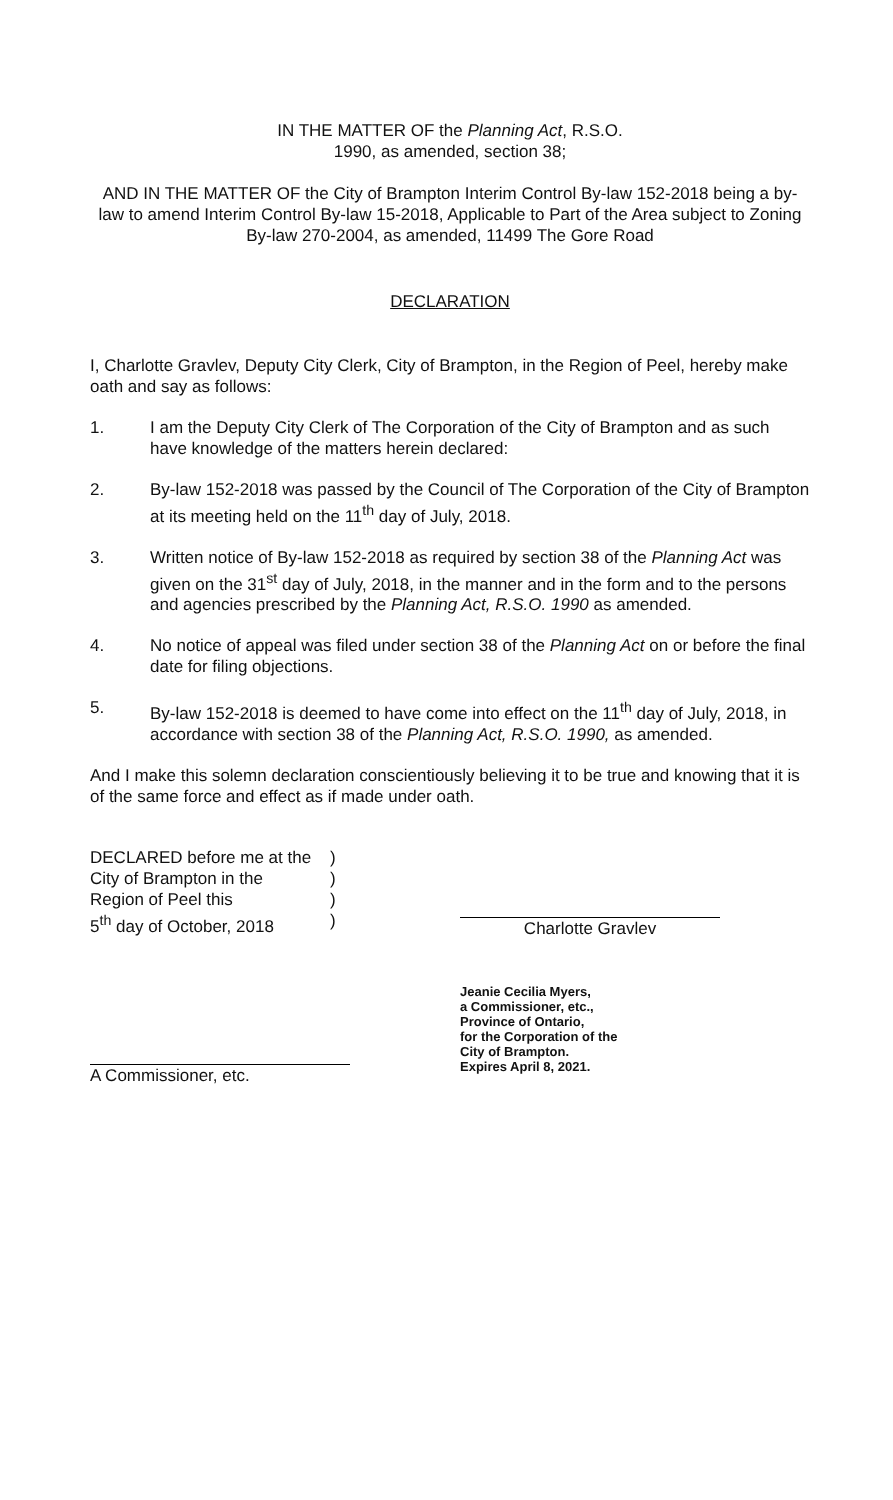IN THE MATTER OF the Planning Act, R.S.O.
1990, as amended, section 38;
AND IN THE MATTER OF the City of Brampton Interim Control By-law 152-2018 being a by-law to amend Interim Control By-law 15-2018, Applicable to Part of the Area subject to Zoning By-law 270-2004, as amended, 11499 The Gore Road
DECLARATION
I, Charlotte Gravlev, Deputy City Clerk, City of Brampton, in the Region of Peel, hereby make oath and say as follows:
1. I am the Deputy City Clerk of The Corporation of the City of Brampton and as such have knowledge of the matters herein declared:
2. By-law 152-2018 was passed by the Council of The Corporation of the City of Brampton at its meeting held on the 11<sup>th</sup> day of July, 2018.
3. Written notice of By-law 152-2018 as required by section 38 of the Planning Act was given on the 31<sup>st</sup> day of July, 2018, in the manner and in the form and to the persons and agencies prescribed by the Planning Act, R.S.O. 1990 as amended.
4. No notice of appeal was filed under section 38 of the Planning Act on or before the final date for filing objections.
5. By-law 152-2018 is deemed to have come into effect on the 11<sup>th</sup> day of July, 2018, in accordance with section 38 of the Planning Act, R.S.O. 1990, as amended.
And I make this solemn declaration conscientiously believing it to be true and knowing that it is of the same force and effect as if made under oath.
DECLARED before me at the
City of Brampton in the
Region of Peel this
5<sup>th</sup> day of October, 2018
)
)
)
)
Charlotte Gravlev
A Commissioner, etc.
Jeanie Cecilia Myers,
a Commissioner, etc.,
Province of Ontario,
for the Corporation of the
City of Brampton.
Expires April 8, 2021.